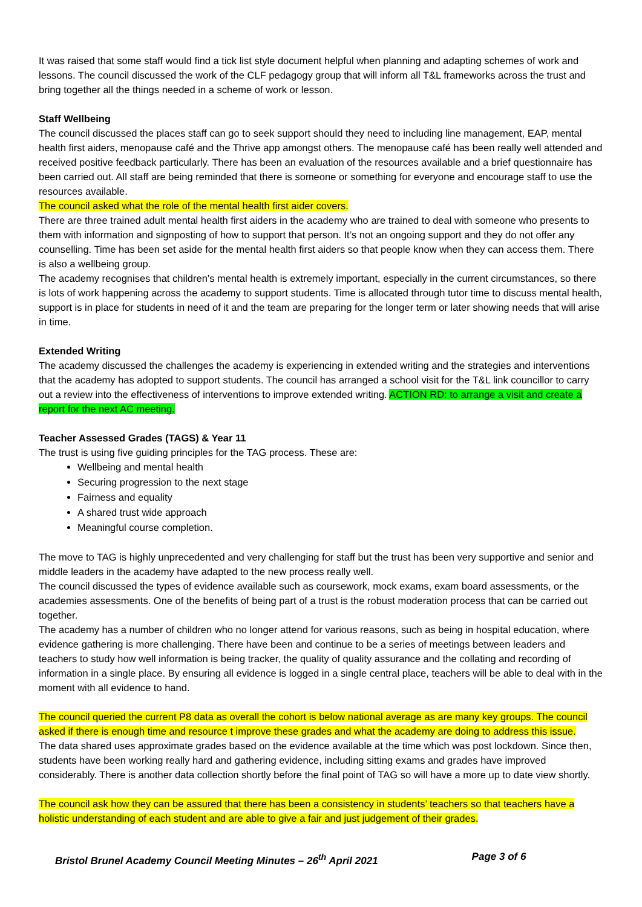It was raised that some staff would find a tick list style document helpful when planning and adapting schemes of work and lessons. The council discussed the work of the CLF pedagogy group that will inform all T&L frameworks across the trust and bring together all the things needed in a scheme of work or lesson.
Staff Wellbeing
The council discussed the places staff can go to seek support should they need to including line management, EAP, mental health first aiders, menopause café and the Thrive app amongst others. The menopause café has been really well attended and received positive feedback particularly. There has been an evaluation of the resources available and a brief questionnaire has been carried out. All staff are being reminded that there is someone or something for everyone and encourage staff to use the resources available.
The council asked what the role of the mental health first aider covers.
There are three trained adult mental health first aiders in the academy who are trained to deal with someone who presents to them with information and signposting of how to support that person. It’s not an ongoing support and they do not offer any counselling. Time has been set aside for the mental health first aiders so that people know when they can access them. There is also a wellbeing group.
The academy recognises that children’s mental health is extremely important, especially in the current circumstances, so there is lots of work happening across the academy to support students. Time is allocated through tutor time to discuss mental health, support is in place for students in need of it and the team are preparing for the longer term or later showing needs that will arise in time.
Extended Writing
The academy discussed the challenges the academy is experiencing in extended writing and the strategies and interventions that the academy has adopted to support students. The council has arranged a school visit for the T&L link councillor to carry out a review into the effectiveness of interventions to improve extended writing. ACTION RD: to arrange a visit and create a report for the next AC meeting.
Teacher Assessed Grades (TAGS) & Year 11
The trust is using five guiding principles for the TAG process. These are:
Wellbeing and mental health
Securing progression to the next stage
Fairness and equality
A shared trust wide approach
Meaningful course completion.
The move to TAG is highly unprecedented and very challenging for staff but the trust has been very supportive and senior and middle leaders in the academy have adapted to the new process really well.
The council discussed the types of evidence available such as coursework, mock exams, exam board assessments, or the academies assessments. One of the benefits of being part of a trust is the robust moderation process that can be carried out together.
The academy has a number of children who no longer attend for various reasons, such as being in hospital education, where evidence gathering is more challenging. There have been and continue to be a series of meetings between leaders and teachers to study how well information is being tracker, the quality of quality assurance and the collating and recording of information in a single place. By ensuring all evidence is logged in a single central place, teachers will be able to deal with in the moment with all evidence to hand.
The council queried the current P8 data as overall the cohort is below national average as are many key groups. The council asked if there is enough time and resource t improve these grades and what the academy are doing to address this issue.
The data shared uses approximate grades based on the evidence available at the time which was post lockdown. Since then, students have been working really hard and gathering evidence, including sitting exams and grades have improved considerably. There is another data collection shortly before the final point of TAG so will have a more up to date view shortly.
The council ask how they can be assured that there has been a consistency in students’ teachers so that teachers have a holistic understanding of each student and are able to give a fair and just judgement of their grades.
Bristol Brunel Academy Council Meeting Minutes – 26<sup>th</sup> April 2021 Page 3 of 6